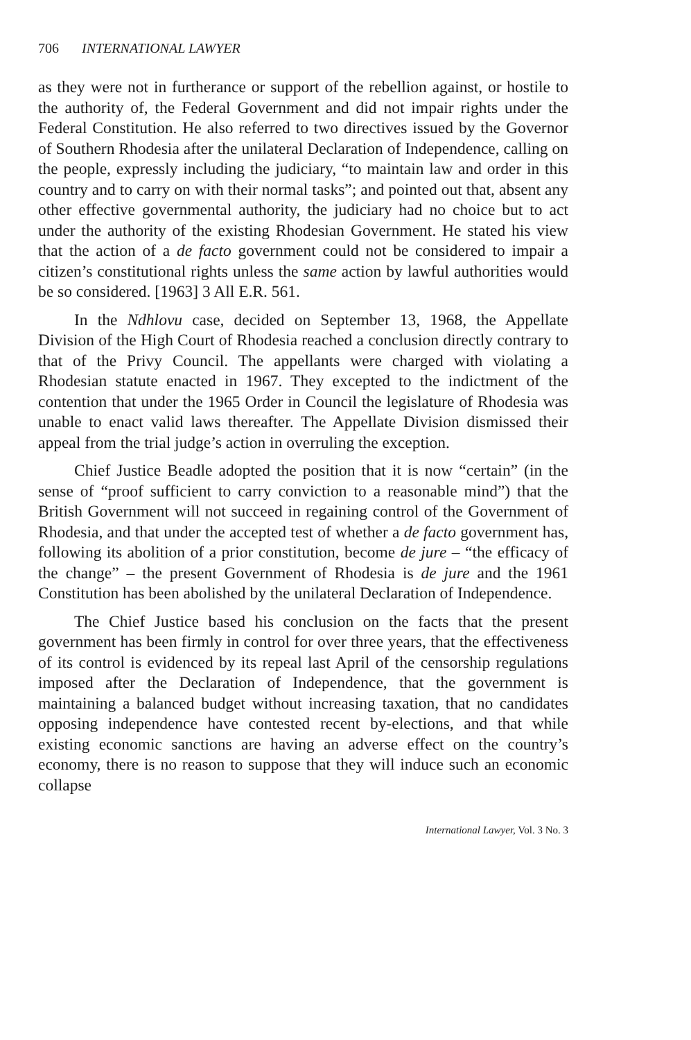706 INTERNATIONAL LAWYER
as they were not in furtherance or support of the rebellion against, or hostile to the authority of, the Federal Government and did not impair rights under the Federal Constitution. He also referred to two directives issued by the Governor of Southern Rhodesia after the unilateral Declaration of Independence, calling on the people, expressly including the judiciary, “to maintain law and order in this country and to carry on with their normal tasks”; and pointed out that, absent any other effective governmental authority, the judiciary had no choice but to act under the authority of the existing Rhodesian Government. He stated his view that the action of a de facto government could not be considered to impair a citizen’s constitutional rights unless the same action by lawful authorities would be so considered. [1963] 3 All E.R. 561.
In the Ndhlovu case, decided on September 13, 1968, the Appellate Division of the High Court of Rhodesia reached a conclusion directly contrary to that of the Privy Council. The appellants were charged with violating a Rhodesian statute enacted in 1967. They excepted to the indictment of the contention that under the 1965 Order in Council the legislature of Rhodesia was unable to enact valid laws thereafter. The Appellate Division dismissed their appeal from the trial judge’s action in overruling the exception.
Chief Justice Beadle adopted the position that it is now “certain” (in the sense of “proof sufficient to carry conviction to a reasonable mind”) that the British Government will not succeed in regaining control of the Government of Rhodesia, and that under the accepted test of whether a de facto government has, following its abolition of a prior constitution, become de jure – “the efficacy of the change” – the present Government of Rhodesia is de jure and the 1961 Constitution has been abolished by the unilateral Declaration of Independence.
The Chief Justice based his conclusion on the facts that the present government has been firmly in control for over three years, that the effectiveness of its control is evidenced by its repeal last April of the censorship regulations imposed after the Declaration of Independence, that the government is maintaining a balanced budget without increasing taxation, that no candidates opposing independence have contested recent by-elections, and that while existing economic sanctions are having an adverse effect on the country’s economy, there is no reason to suppose that they will induce such an economic collapse
International Lawyer, Vol. 3 No. 3